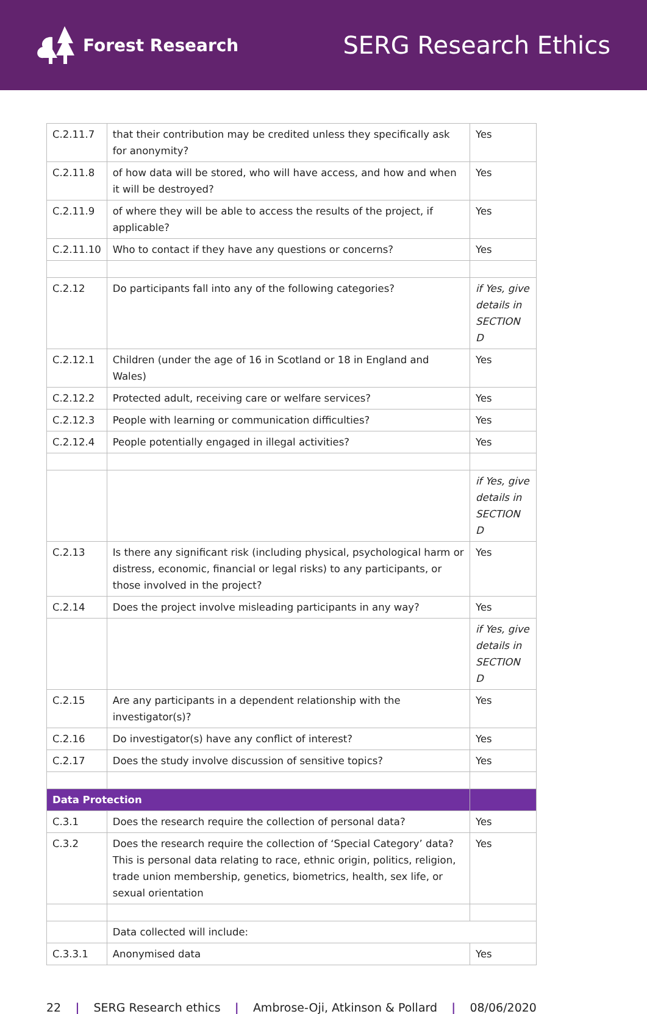Forest Research
SERG Research Ethics
| C.2.11.7 | that their contribution may be credited unless they specifically ask for anonymity? | Yes |
| C.2.11.8 | of how data will be stored, who will have access, and how and when it will be destroyed? | Yes |
| C.2.11.9 | of where they will be able to access the results of the project, if applicable? | Yes |
| C.2.11.10 | Who to contact if they have any questions or concerns? | Yes |
| C.2.12 | Do participants fall into any of the following categories? | if Yes, give details in SECTION D |
| C.2.12.1 | Children (under the age of 16 in Scotland or 18 in England and Wales) | Yes |
| C.2.12.2 | Protected adult, receiving care or welfare services? | Yes |
| C.2.12.3 | People with learning or communication difficulties? | Yes |
| C.2.12.4 | People potentially engaged in illegal activities? | Yes |
| | | if Yes, give details in SECTION D |
| C.2.13 | Is there any significant risk (including physical, psychological harm or distress, economic, financial or legal risks) to any participants, or those involved in the project? | Yes |
| C.2.14 | Does the project involve misleading participants in any way? | Yes |
| | | if Yes, give details in SECTION D |
| C.2.15 | Are any participants in a dependent relationship with the investigator(s)? | Yes |
| C.2.16 | Do investigator(s) have any conflict of interest? | Yes |
| C.2.17 | Does the study involve discussion of sensitive topics? | Yes |
| Data Protection | | |
| C.3.1 | Does the research require the collection of personal data? | Yes |
| C.3.2 | Does the research require the collection of ‘Special Category’ data? This is personal data relating to race, ethnic origin, politics, religion, trade union membership, genetics, biometrics, health, sex life, or sexual orientation | Yes |
| | Data collected will include: | |
| C.3.3.1 | Anonymised data | Yes |
22 | SERG Research ethics | Ambrose-Oji, Atkinson & Pollard | 08/06/2020